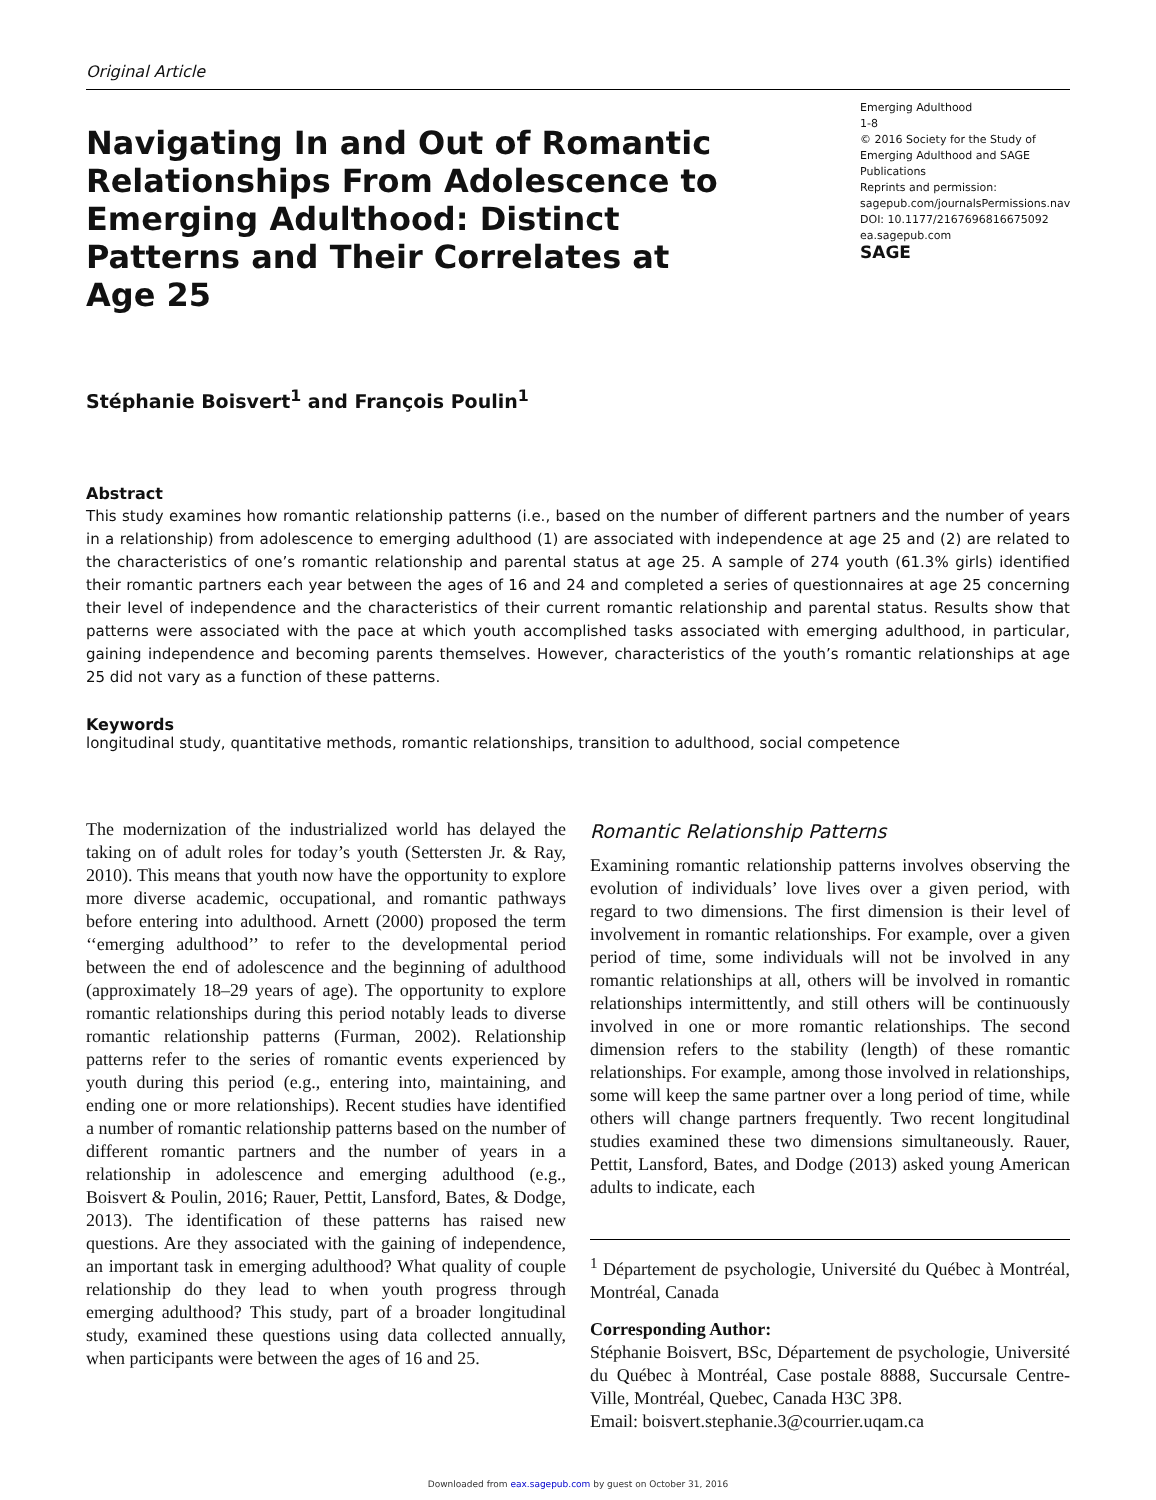Original Article
Navigating In and Out of Romantic Relationships From Adolescence to Emerging Adulthood: Distinct Patterns and Their Correlates at Age 25
Emerging Adulthood
1-8
© 2016 Society for the Study of Emerging Adulthood and SAGE Publications
Reprints and permission:
sagepub.com/journalsPermissions.nav
DOI: 10.1177/2167696816675092
ea.sagepub.com
SAGE
Stéphanie Boisvert<sup>1</sup> and François Poulin<sup>1</sup>
Abstract
This study examines how romantic relationship patterns (i.e., based on the number of different partners and the number of years in a relationship) from adolescence to emerging adulthood (1) are associated with independence at age 25 and (2) are related to the characteristics of one’s romantic relationship and parental status at age 25. A sample of 274 youth (61.3% girls) identified their romantic partners each year between the ages of 16 and 24 and completed a series of questionnaires at age 25 concerning their level of independence and the characteristics of their current romantic relationship and parental status. Results show that patterns were associated with the pace at which youth accomplished tasks associated with emerging adulthood, in particular, gaining independence and becoming parents themselves. However, characteristics of the youth’s romantic relationships at age 25 did not vary as a function of these patterns.
Keywords
longitudinal study, quantitative methods, romantic relationships, transition to adulthood, social competence
The modernization of the industrialized world has delayed the taking on of adult roles for today’s youth (Settersten Jr. & Ray, 2010). This means that youth now have the opportunity to explore more diverse academic, occupational, and romantic pathways before entering into adulthood. Arnett (2000) proposed the term ‘‘emerging adulthood’’ to refer to the developmental period between the end of adolescence and the beginning of adulthood (approximately 18–29 years of age). The opportunity to explore romantic relationships during this period notably leads to diverse romantic relationship patterns (Furman, 2002). Relationship patterns refer to the series of romantic events experienced by youth during this period (e.g., entering into, maintaining, and ending one or more relationships). Recent studies have identified a number of romantic relationship patterns based on the number of different romantic partners and the number of years in a relationship in adolescence and emerging adulthood (e.g., Boisvert & Poulin, 2016; Rauer, Pettit, Lansford, Bates, & Dodge, 2013). The identification of these patterns has raised new questions. Are they associated with the gaining of independence, an important task in emerging adulthood? What quality of couple relationship do they lead to when youth progress through emerging adulthood? This study, part of a broader longitudinal study, examined these questions using data collected annually, when participants were between the ages of 16 and 25.
Romantic Relationship Patterns
Examining romantic relationship patterns involves observing the evolution of individuals’ love lives over a given period, with regard to two dimensions. The first dimension is their level of involvement in romantic relationships. For example, over a given period of time, some individuals will not be involved in any romantic relationships at all, others will be involved in romantic relationships intermittently, and still others will be continuously involved in one or more romantic relationships. The second dimension refers to the stability (length) of these romantic relationships. For example, among those involved in relationships, some will keep the same partner over a long period of time, while others will change partners frequently. Two recent longitudinal studies examined these two dimensions simultaneously. Rauer, Pettit, Lansford, Bates, and Dodge (2013) asked young American adults to indicate, each
<sup>1</sup> Département de psychologie, Université du Québec à Montréal, Montréal, Canada
Corresponding Author:
Stéphanie Boisvert, BSc, Département de psychologie, Université du Québec à Montréal, Case postale 8888, Succursale Centre-Ville, Montréal, Quebec, Canada H3C 3P8.
Email: boisvert.stephanie.3@courrier.uqam.ca
Downloaded from eax.sagepub.com by guest on October 31, 2016